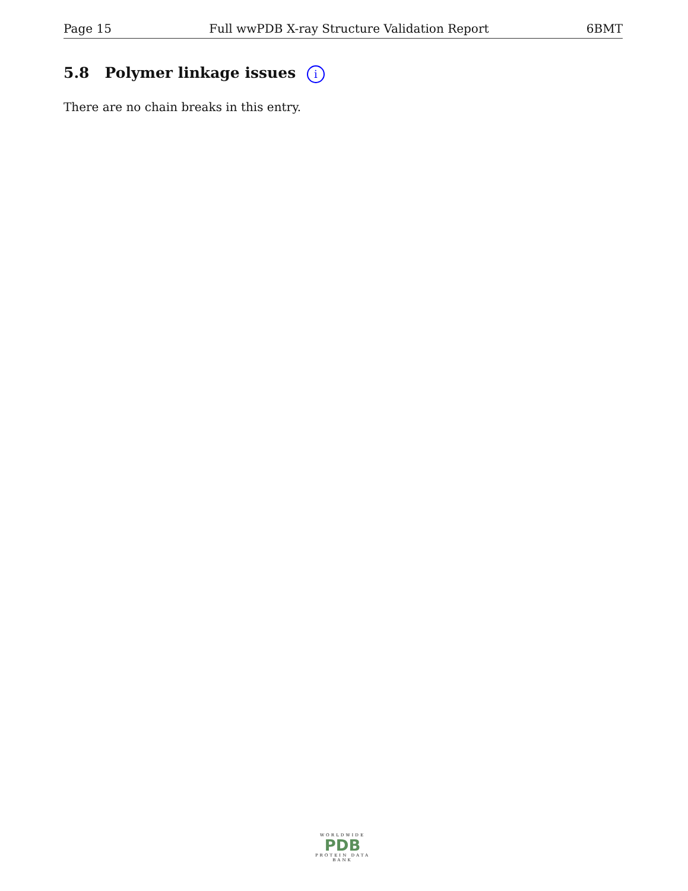Page 15 Full wwPDB X-ray Structure Validation Report 6BMT
5.8 Polymer linkage issues i
There are no chain breaks in this entry.
WORLDWIDE
PDB
PROTEIN DATA BANK